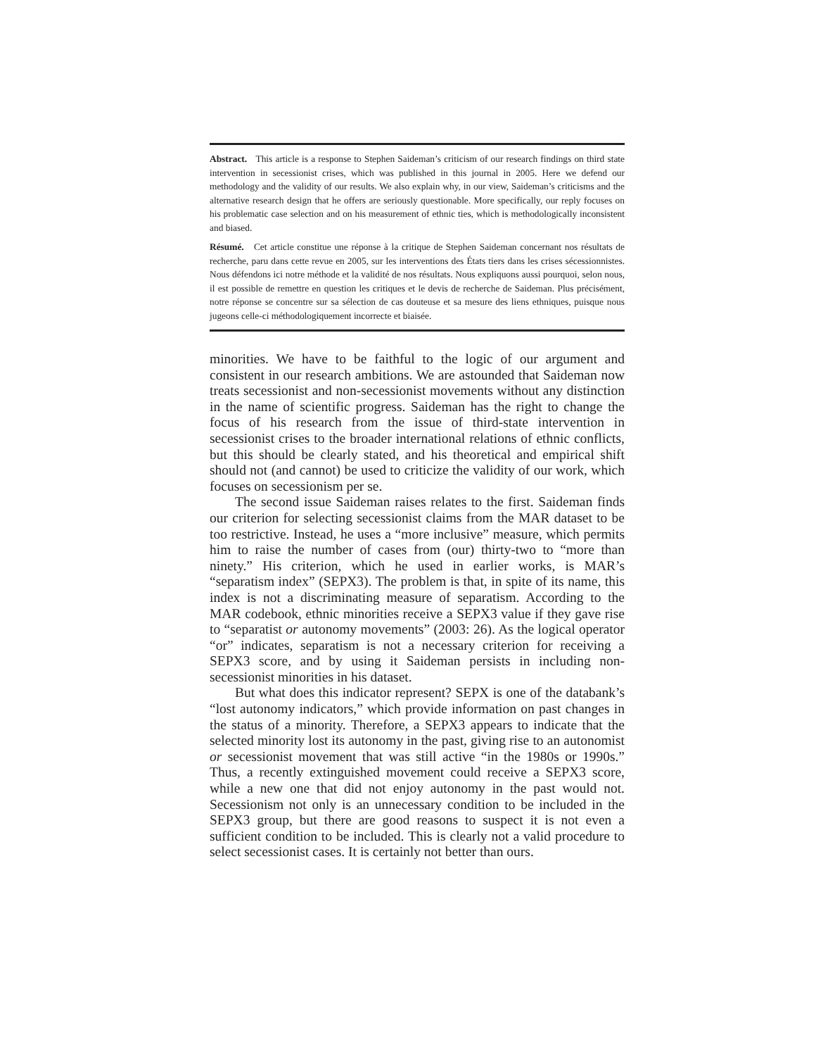Abstract. This article is a response to Stephen Saideman’s criticism of our research findings on third state intervention in secessionist crises, which was published in this journal in 2005. Here we defend our methodology and the validity of our results. We also explain why, in our view, Saideman’s criticisms and the alternative research design that he offers are seriously questionable. More specifically, our reply focuses on his problematic case selection and on his measurement of ethnic ties, which is methodologically inconsistent and biased.
Résumé. Cet article constitue une réponse à la critique de Stephen Saideman concernant nos résultats de recherche, paru dans cette revue en 2005, sur les interventions des États tiers dans les crises sécessionnistes. Nous défendons ici notre méthode et la validité de nos résultats. Nous expliquons aussi pourquoi, selon nous, il est possible de remettre en question les critiques et le devis de recherche de Saideman. Plus précisément, notre réponse se concentre sur sa sélection de cas douteuse et sa mesure des liens ethniques, puisque nous jugeons celle-ci méthodologiquement incorrecte et biaisée.
minorities. We have to be faithful to the logic of our argument and consistent in our research ambitions. We are astounded that Saideman now treats secessionist and non-secessionist movements without any distinction in the name of scientific progress. Saideman has the right to change the focus of his research from the issue of third-state intervention in secessionist crises to the broader international relations of ethnic conflicts, but this should be clearly stated, and his theoretical and empirical shift should not (and cannot) be used to criticize the validity of our work, which focuses on secessionism per se.
The second issue Saideman raises relates to the first. Saideman finds our criterion for selecting secessionist claims from the MAR dataset to be too restrictive. Instead, he uses a “more inclusive” measure, which permits him to raise the number of cases from (our) thirty-two to “more than ninety.” His criterion, which he used in earlier works, is MAR’s “separatism index” (SEPX3). The problem is that, in spite of its name, this index is not a discriminating measure of separatism. According to the MAR codebook, ethnic minorities receive a SEPX3 value if they gave rise to “separatist or autonomy movements” (2003: 26). As the logical operator “or” indicates, separatism is not a necessary criterion for receiving a SEPX3 score, and by using it Saideman persists in including non-secessionist minorities in his dataset.
But what does this indicator represent? SEPX is one of the databank’s “lost autonomy indicators,” which provide information on past changes in the status of a minority. Therefore, a SEPX3 appears to indicate that the selected minority lost its autonomy in the past, giving rise to an autonomist or secessionist movement that was still active “in the 1980s or 1990s.” Thus, a recently extinguished movement could receive a SEPX3 score, while a new one that did not enjoy autonomy in the past would not. Secessionism not only is an unnecessary condition to be included in the SEPX3 group, but there are good reasons to suspect it is not even a sufficient condition to be included. This is clearly not a valid procedure to select secessionist cases. It is certainly not better than ours.